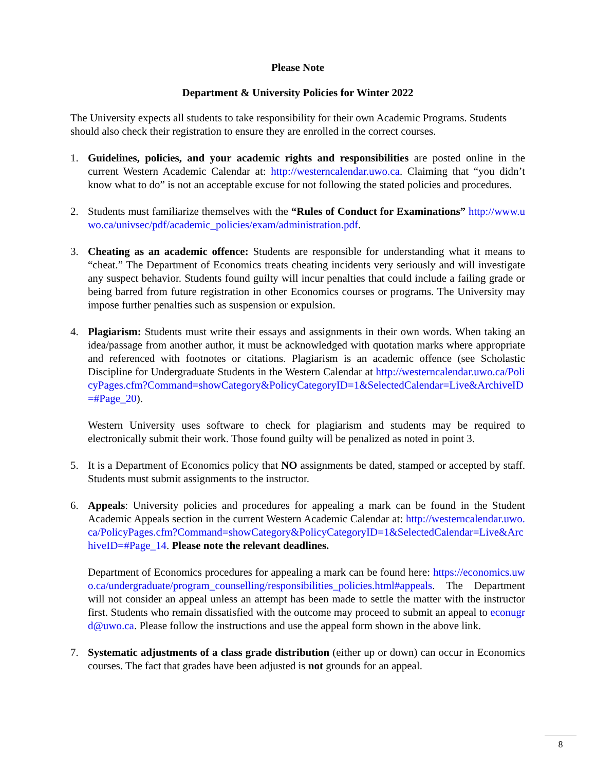Please Note
Department & University Policies for Winter 2022
The University expects all students to take responsibility for their own Academic Programs. Students should also check their registration to ensure they are enrolled in the correct courses.
1. Guidelines, policies, and your academic rights and responsibilities are posted online in the current Western Academic Calendar at: http://westerncalendar.uwo.ca. Claiming that “you didn’t know what to do” is not an acceptable excuse for not following the stated policies and procedures.
2. Students must familiarize themselves with the “Rules of Conduct for Examinations” http://www.uwo.ca/univsec/pdf/academic_policies/exam/administration.pdf.
3. Cheating as an academic offence: Students are responsible for understanding what it means to “cheat.” The Department of Economics treats cheating incidents very seriously and will investigate any suspect behavior. Students found guilty will incur penalties that could include a failing grade or being barred from future registration in other Economics courses or programs. The University may impose further penalties such as suspension or expulsion.
4. Plagiarism: Students must write their essays and assignments in their own words. When taking an idea/passage from another author, it must be acknowledged with quotation marks where appropriate and referenced with footnotes or citations. Plagiarism is an academic offence (see Scholastic Discipline for Undergraduate Students in the Western Calendar at http://westerncalendar.uwo.ca/PolicyPages.cfm?Command=showCategory&PolicyCategoryID=1&SelectedCalendar=Live&ArchiveID=#Page_20).
Western University uses software to check for plagiarism and students may be required to electronically submit their work. Those found guilty will be penalized as noted in point 3.
5. It is a Department of Economics policy that NO assignments be dated, stamped or accepted by staff. Students must submit assignments to the instructor.
6. Appeals: University policies and procedures for appealing a mark can be found in the Student Academic Appeals section in the current Western Academic Calendar at: http://westerncalendar.uwo.ca/PolicyPages.cfm?Command=showCategory&PolicyCategoryID=1&SelectedCalendar=Live&ArchiveID=#Page_14. Please note the relevant deadlines.
Department of Economics procedures for appealing a mark can be found here: https://economics.uwo.ca/undergraduate/program_counselling/responsibilities_policies.html#appeals. The Department will not consider an appeal unless an attempt has been made to settle the matter with the instructor first. Students who remain dissatisfied with the outcome may proceed to submit an appeal to econugrd@uwo.ca. Please follow the instructions and use the appeal form shown in the above link.
7. Systematic adjustments of a class grade distribution (either up or down) can occur in Economics courses. The fact that grades have been adjusted is not grounds for an appeal.
8